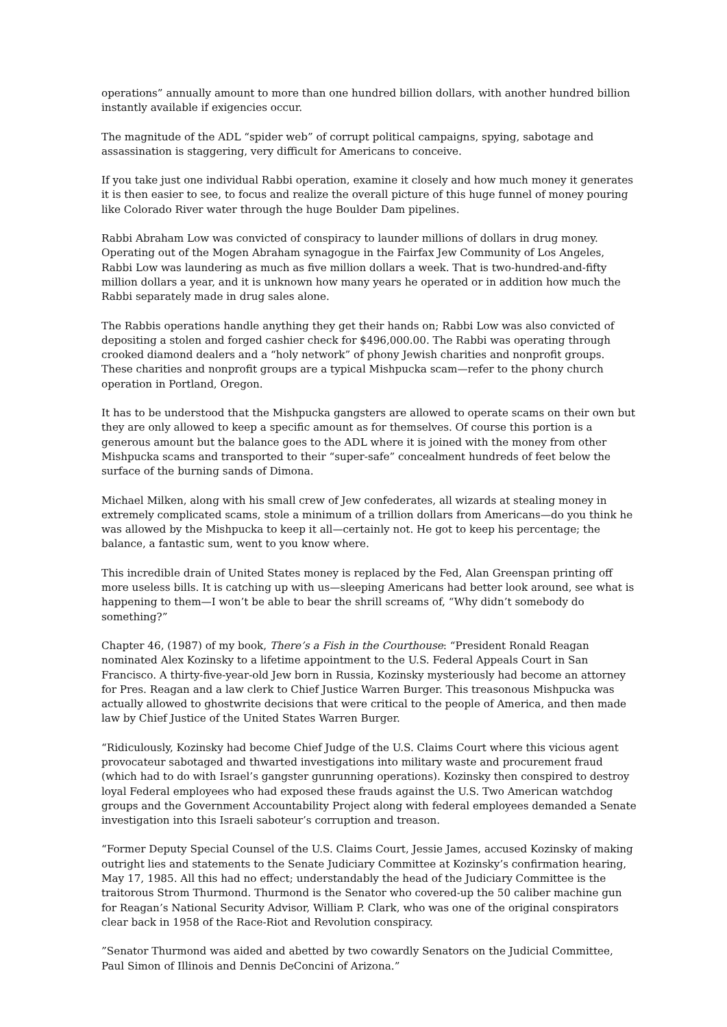operations” annually amount to more than one hundred billion dollars, with another hundred billion instantly available if exigencies occur.
The magnitude of the ADL “spider web” of corrupt political campaigns, spying, sabotage and assassination is staggering, very difficult for Americans to conceive.
If you take just one individual Rabbi operation, examine it closely and how much money it generates it is then easier to see, to focus and realize the overall picture of this huge funnel of money pouring like Colorado River water through the huge Boulder Dam pipelines.
Rabbi Abraham Low was convicted of conspiracy to launder millions of dollars in drug money. Operating out of the Mogen Abraham synagogue in the Fairfax Jew Community of Los Angeles, Rabbi Low was laundering as much as five million dollars a week. That is two-hundred-and-fifty million dollars a year, and it is unknown how many years he operated or in addition how much the Rabbi separately made in drug sales alone.
The Rabbis operations handle anything they get their hands on; Rabbi Low was also convicted of depositing a stolen and forged cashier check for $496,000.00. The Rabbi was operating through crooked diamond dealers and a “holy network” of phony Jewish charities and nonprofit groups. These charities and nonprofit groups are a typical Mishpucka scam—refer to the phony church operation in Portland, Oregon.
It has to be understood that the Mishpucka gangsters are allowed to operate scams on their own but they are only allowed to keep a specific amount as for themselves. Of course this portion is a generous amount but the balance goes to the ADL where it is joined with the money from other Mishpucka scams and transported to their “super-safe” concealment hundreds of feet below the surface of the burning sands of Dimona.
Michael Milken, along with his small crew of Jew confederates, all wizards at stealing money in extremely complicated scams, stole a minimum of a trillion dollars from Americans—do you think he was allowed by the Mishpucka to keep it all—certainly not. He got to keep his percentage; the balance, a fantastic sum, went to you know where.
This incredible drain of United States money is replaced by the Fed, Alan Greenspan printing off more useless bills. It is catching up with us—sleeping Americans had better look around, see what is happening to them—I won’t be able to bear the shrill screams of, “Why didn’t somebody do something?”
Chapter 46, (1987) of my book, There’s a Fish in the Courthouse: “President Ronald Reagan nominated Alex Kozinsky to a lifetime appointment to the U.S. Federal Appeals Court in San Francisco. A thirty-five-year-old Jew born in Russia, Kozinsky mysteriously had become an attorney for Pres. Reagan and a law clerk to Chief Justice Warren Burger. This treasonous Mishpucka was actually allowed to ghostwrite decisions that were critical to the people of America, and then made law by Chief Justice of the United States Warren Burger.
“Ridiculously, Kozinsky had become Chief Judge of the U.S. Claims Court where this vicious agent provocateur sabotaged and thwarted investigations into military waste and procurement fraud (which had to do with Israel’s gangster gunrunning operations). Kozinsky then conspired to destroy loyal Federal employees who had exposed these frauds against the U.S. Two American watchdog groups and the Government Accountability Project along with federal employees demanded a Senate investigation into this Israeli saboteur’s corruption and treason.
“Former Deputy Special Counsel of the U.S. Claims Court, Jessie James, accused Kozinsky of making outright lies and statements to the Senate Judiciary Committee at Kozinsky’s confirmation hearing, May 17, 1985. All this had no effect; understandably the head of the Judiciary Committee is the traitorous Strom Thurmond. Thurmond is the Senator who covered-up the 50 caliber machine gun for Reagan’s National Security Advisor, William P. Clark, who was one of the original conspirators clear back in 1958 of the Race-Riot and Revolution conspiracy.
”Senator Thurmond was aided and abetted by two cowardly Senators on the Judicial Committee, Paul Simon of Illinois and Dennis DeConcini of Arizona.”